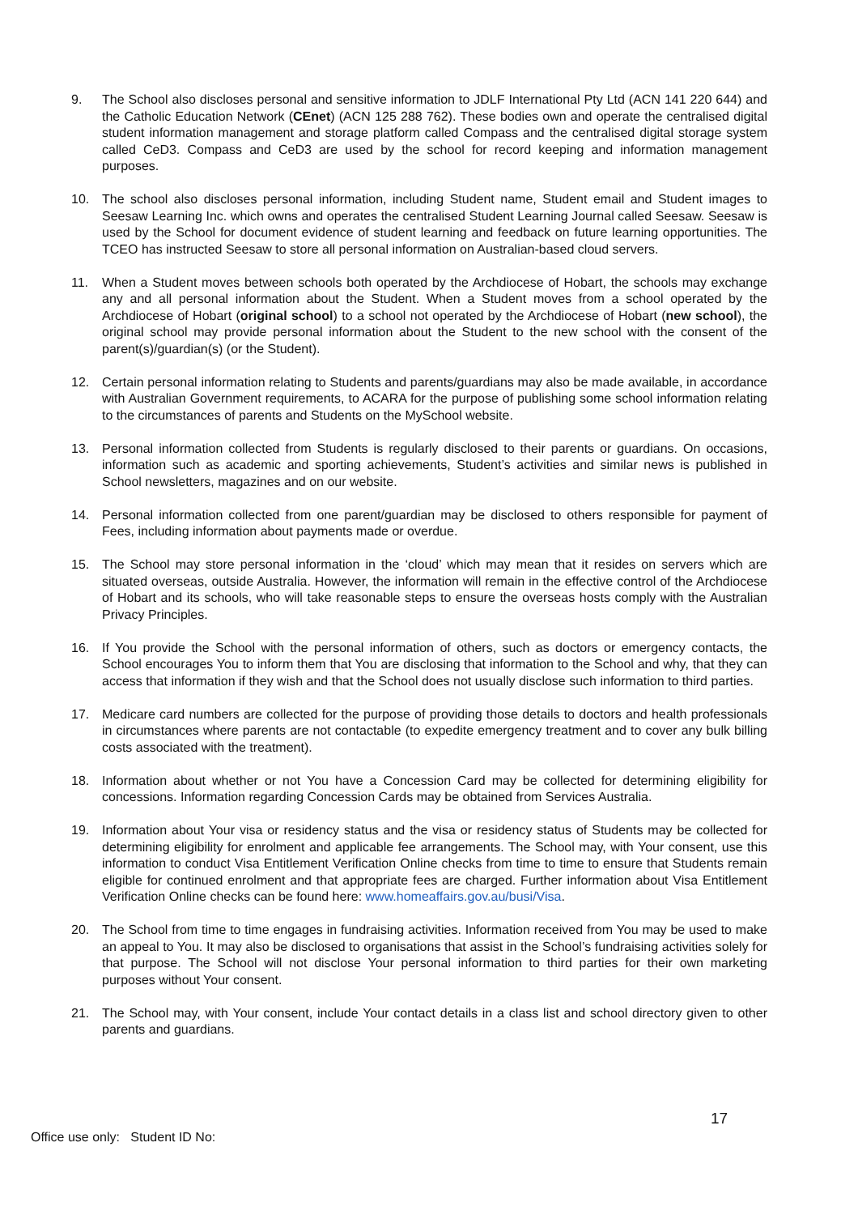9. The School also discloses personal and sensitive information to JDLF International Pty Ltd (ACN 141 220 644) and the Catholic Education Network (CEnet) (ACN 125 288 762). These bodies own and operate the centralised digital student information management and storage platform called Compass and the centralised digital storage system called CeD3. Compass and CeD3 are used by the school for record keeping and information management purposes.
10. The school also discloses personal information, including Student name, Student email and Student images to Seesaw Learning Inc. which owns and operates the centralised Student Learning Journal called Seesaw. Seesaw is used by the School for document evidence of student learning and feedback on future learning opportunities. The TCEO has instructed Seesaw to store all personal information on Australian-based cloud servers.
11. When a Student moves between schools both operated by the Archdiocese of Hobart, the schools may exchange any and all personal information about the Student. When a Student moves from a school operated by the Archdiocese of Hobart (original school) to a school not operated by the Archdiocese of Hobart (new school), the original school may provide personal information about the Student to the new school with the consent of the parent(s)/guardian(s) (or the Student).
12. Certain personal information relating to Students and parents/guardians may also be made available, in accordance with Australian Government requirements, to ACARA for the purpose of publishing some school information relating to the circumstances of parents and Students on the MySchool website.
13. Personal information collected from Students is regularly disclosed to their parents or guardians. On occasions, information such as academic and sporting achievements, Student’s activities and similar news is published in School newsletters, magazines and on our website.
14. Personal information collected from one parent/guardian may be disclosed to others responsible for payment of Fees, including information about payments made or overdue.
15. The School may store personal information in the ‘cloud’ which may mean that it resides on servers which are situated overseas, outside Australia. However, the information will remain in the effective control of the Archdiocese of Hobart and its schools, who will take reasonable steps to ensure the overseas hosts comply with the Australian Privacy Principles.
16. If You provide the School with the personal information of others, such as doctors or emergency contacts, the School encourages You to inform them that You are disclosing that information to the School and why, that they can access that information if they wish and that the School does not usually disclose such information to third parties.
17. Medicare card numbers are collected for the purpose of providing those details to doctors and health professionals in circumstances where parents are not contactable (to expedite emergency treatment and to cover any bulk billing costs associated with the treatment).
18. Information about whether or not You have a Concession Card may be collected for determining eligibility for concessions. Information regarding Concession Cards may be obtained from Services Australia.
19. Information about Your visa or residency status and the visa or residency status of Students may be collected for determining eligibility for enrolment and applicable fee arrangements. The School may, with Your consent, use this information to conduct Visa Entitlement Verification Online checks from time to time to ensure that Students remain eligible for continued enrolment and that appropriate fees are charged. Further information about Visa Entitlement Verification Online checks can be found here: www.homeaffairs.gov.au/busi/Visa.
20. The School from time to time engages in fundraising activities. Information received from You may be used to make an appeal to You. It may also be disclosed to organisations that assist in the School’s fundraising activities solely for that purpose. The School will not disclose Your personal information to third parties for their own marketing purposes without Your consent.
21. The School may, with Your consent, include Your contact details in a class list and school directory given to other parents and guardians.
17
Office use only: Student ID No: